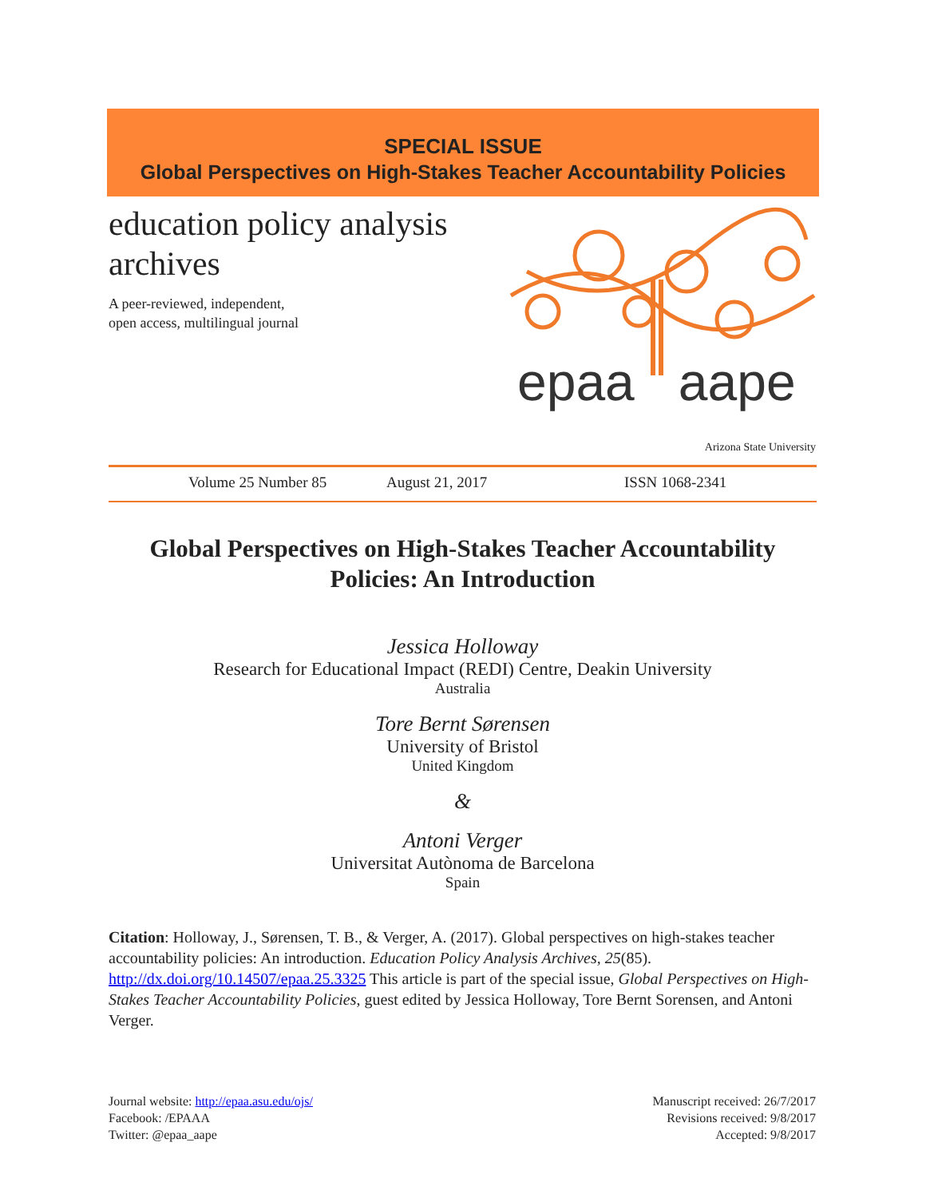SPECIAL ISSUE
Global Perspectives on High-Stakes Teacher Accountability Policies
education policy analysis
archives
A peer-reviewed, independent,
open access, multilingual journal
epaa aape
Arizona State University
Volume 25 Number 85 August 21, 2017 ISSN 1068-2341
Global Perspectives on High-Stakes Teacher Accountability Policies: An Introduction
Jessica Holloway
Research for Educational Impact (REDI) Centre, Deakin University
Australia
Tore Bernt Sørensen
University of Bristol
United Kingdom
&
Antoni Verger
Universitat Autònoma de Barcelona
Spain
Citation: Holloway, J., Sørensen, T. B., & Verger, A. (2017). Global perspectives on high-stakes teacher accountability policies: An introduction. Education Policy Analysis Archives, 25(85). http://dx.doi.org/10.14507/epaa.25.3325 This article is part of the special issue, Global Perspectives on High-Stakes Teacher Accountability Policies, guest edited by Jessica Holloway, Tore Bernt Sorensen, and Antoni Verger.
Journal website: http://epaa.asu.edu/ojs/
Facebook: /EPAAA
Twitter: @epaa_aape
Manuscript received: 26/7/2017
Revisions received: 9/8/2017
Accepted: 9/8/2017